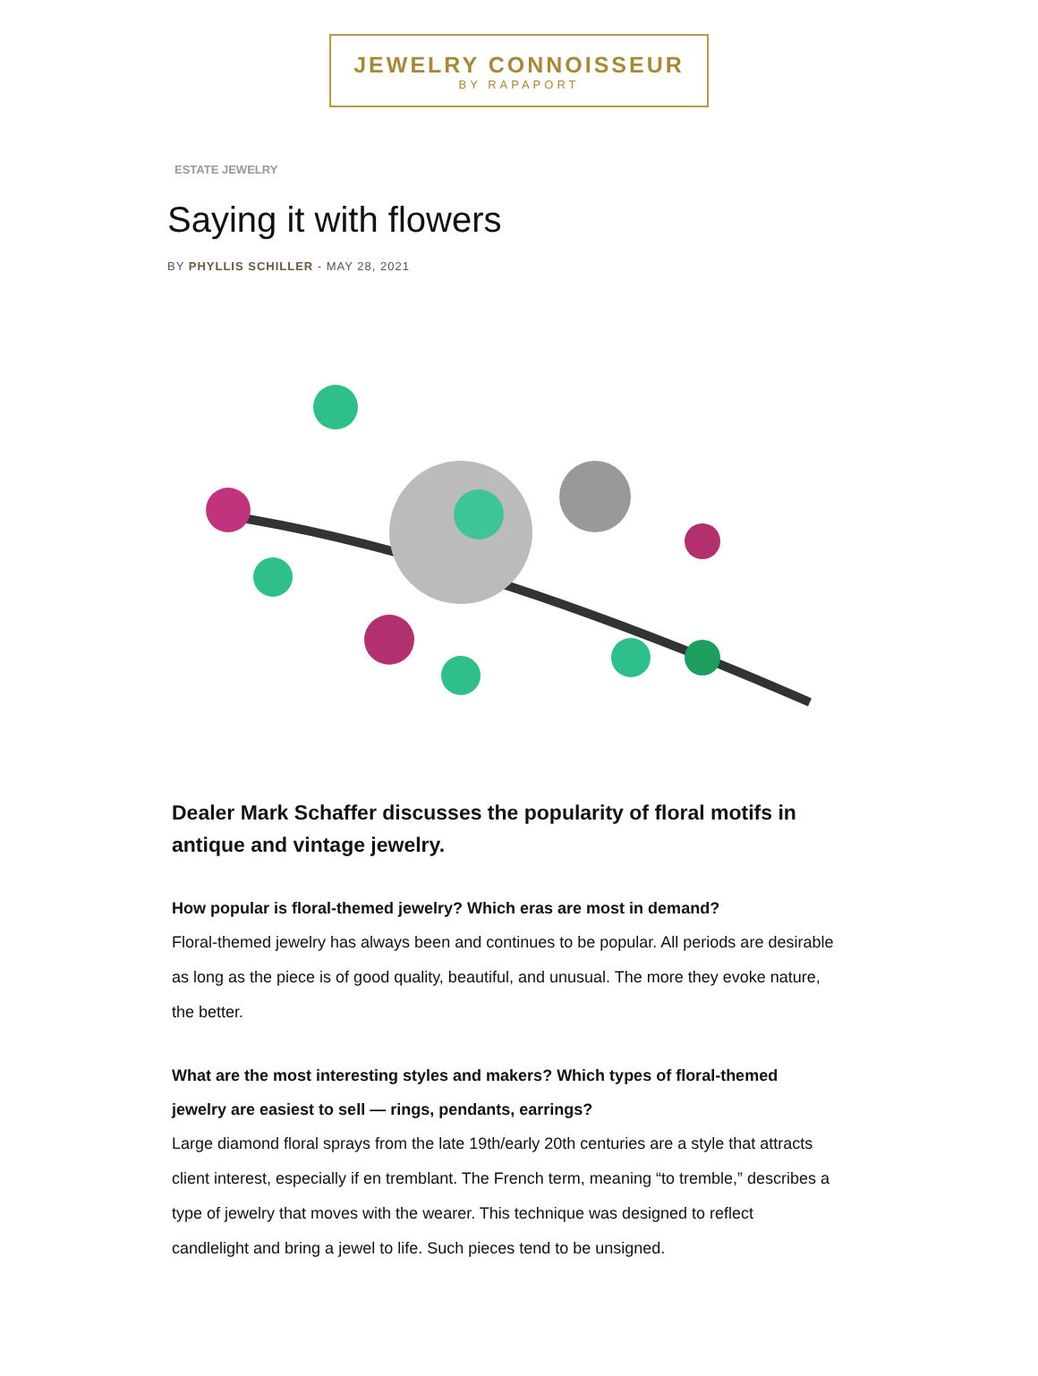JEWELRY CONNOISSEUR
BY RAPAPORT
ESTATE JEWELRY
Saying it with flowers
BY PHYLLIS SCHILLER - MAY 28, 2021
Dealer Mark Schaffer discusses the popularity of floral motifs in antique and vintage jewelry.
How popular is floral-themed jewelry? Which eras are most in demand?
Floral-themed jewelry has always been and continues to be popular. All periods are desirable as long as the piece is of good quality, beautiful, and unusual. The more they evoke nature, the better.
What are the most interesting styles and makers? Which types of floral-themed jewelry are easiest to sell — rings, pendants, earrings?
Large diamond floral sprays from the late 19th/early 20th centuries are a style that attracts client interest, especially if en tremblant. The French term, meaning “to tremble,” describes a type of jewelry that moves with the wearer. This technique was designed to reflect candlelight and bring a jewel to life. Such pieces tend to be unsigned.